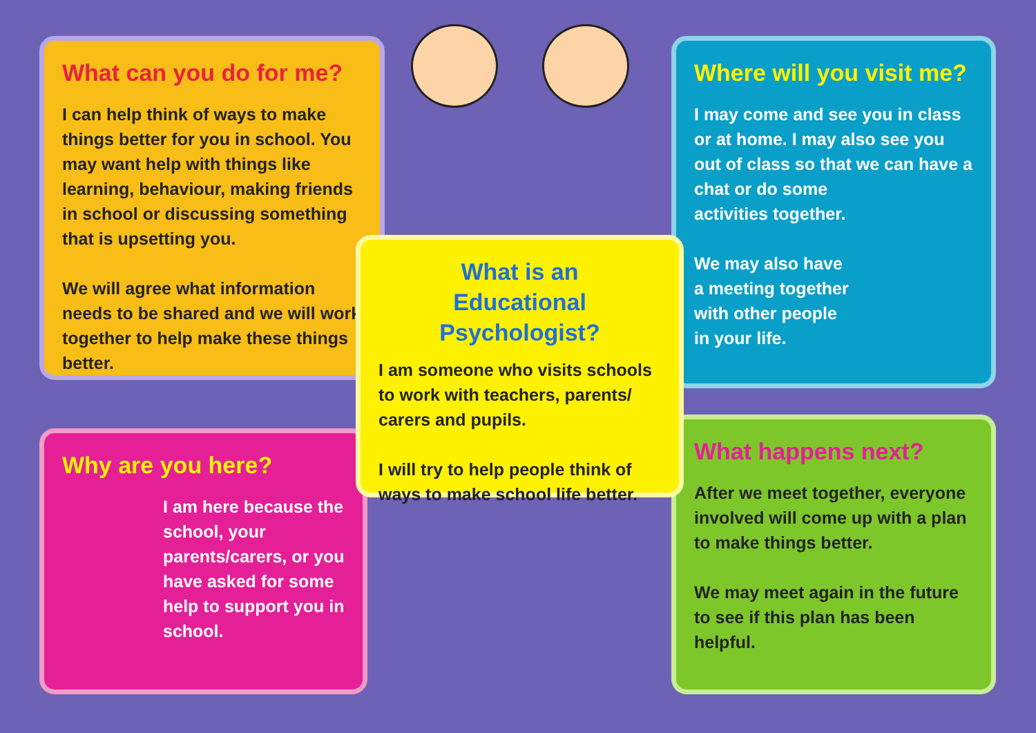What can you do for me?
I can help think of ways to make things better for you in school. You may want help with things like learning, behaviour, making friends in school or discussing something that is upsetting you.
We will agree what information needs to be shared and we will work together to help make these things better.
Where will you visit me?
I may come and see you in class or at home. I may also see you out of class so that we can have a chat or do some
activities together.
We may also have
a meeting together
with other people
in your life.
What is an
Educational Psychologist?
I am someone who visits schools to work with teachers, parents/ carers and pupils.
I will try to help people think of ways to make school life better.
Why are you here?
I am here because the school, your parents/carers, or you have asked for some help to support you in school.
What happens next?
After we meet together, everyone involved will come up with a plan to make things better.
We may meet again in the future to see if this plan has been helpful.